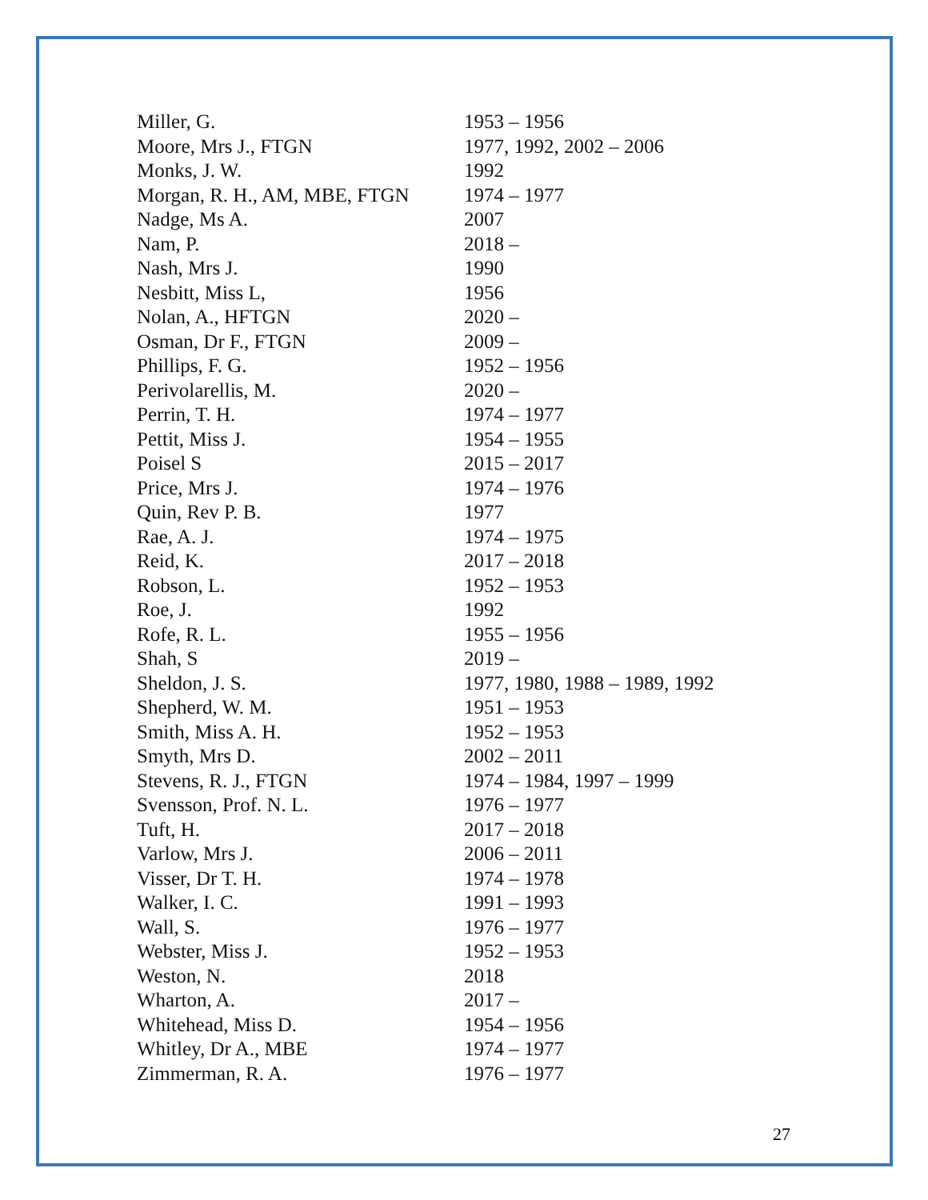| Miller, G. | 1953 – 1956 |
| Moore, Mrs J., FTGN | 1977, 1992, 2002 – 2006 |
| Monks, J. W. | 1992 |
| Morgan, R. H., AM, MBE, FTGN | 1974 – 1977 |
| Nadge, Ms A. | 2007 |
| Nam, P. | 2018 – |
| Nash, Mrs J. | 1990 |
| Nesbitt, Miss L, | 1956 |
| Nolan, A., HFTGN | 2020 – |
| Osman, Dr F., FTGN | 2009 – |
| Phillips, F. G. | 1952 – 1956 |
| Perivolarellis, M. | 2020 – |
| Perrin, T. H. | 1974 – 1977 |
| Pettit, Miss J. | 1954 – 1955 |
| Poisel S | 2015 – 2017 |
| Price, Mrs J. | 1974 – 1976 |
| Quin, Rev P. B. | 1977 |
| Rae, A. J. | 1974 – 1975 |
| Reid, K. | 2017 – 2018 |
| Robson, L. | 1952 – 1953 |
| Roe, J. | 1992 |
| Rofe, R. L. | 1955 – 1956 |
| Shah, S | 2019 – |
| Sheldon, J. S. | 1977, 1980, 1988 – 1989, 1992 |
| Shepherd, W. M. | 1951 – 1953 |
| Smith, Miss A. H. | 1952 – 1953 |
| Smyth, Mrs D. | 2002 – 2011 |
| Stevens, R. J., FTGN | 1974 – 1984, 1997 – 1999 |
| Svensson, Prof. N. L. | 1976 – 1977 |
| Tuft, H. | 2017 – 2018 |
| Varlow, Mrs J. | 2006 – 2011 |
| Visser, Dr T. H. | 1974 – 1978 |
| Walker, I. C. | 1991 – 1993 |
| Wall, S. | 1976 – 1977 |
| Webster, Miss J. | 1952 – 1953 |
| Weston, N. | 2018 |
| Wharton, A. | 2017 – |
| Whitehead, Miss D. | 1954 – 1956 |
| Whitley, Dr A., MBE | 1974 – 1977 |
| Zimmerman, R. A. | 1976 – 1977 |
27